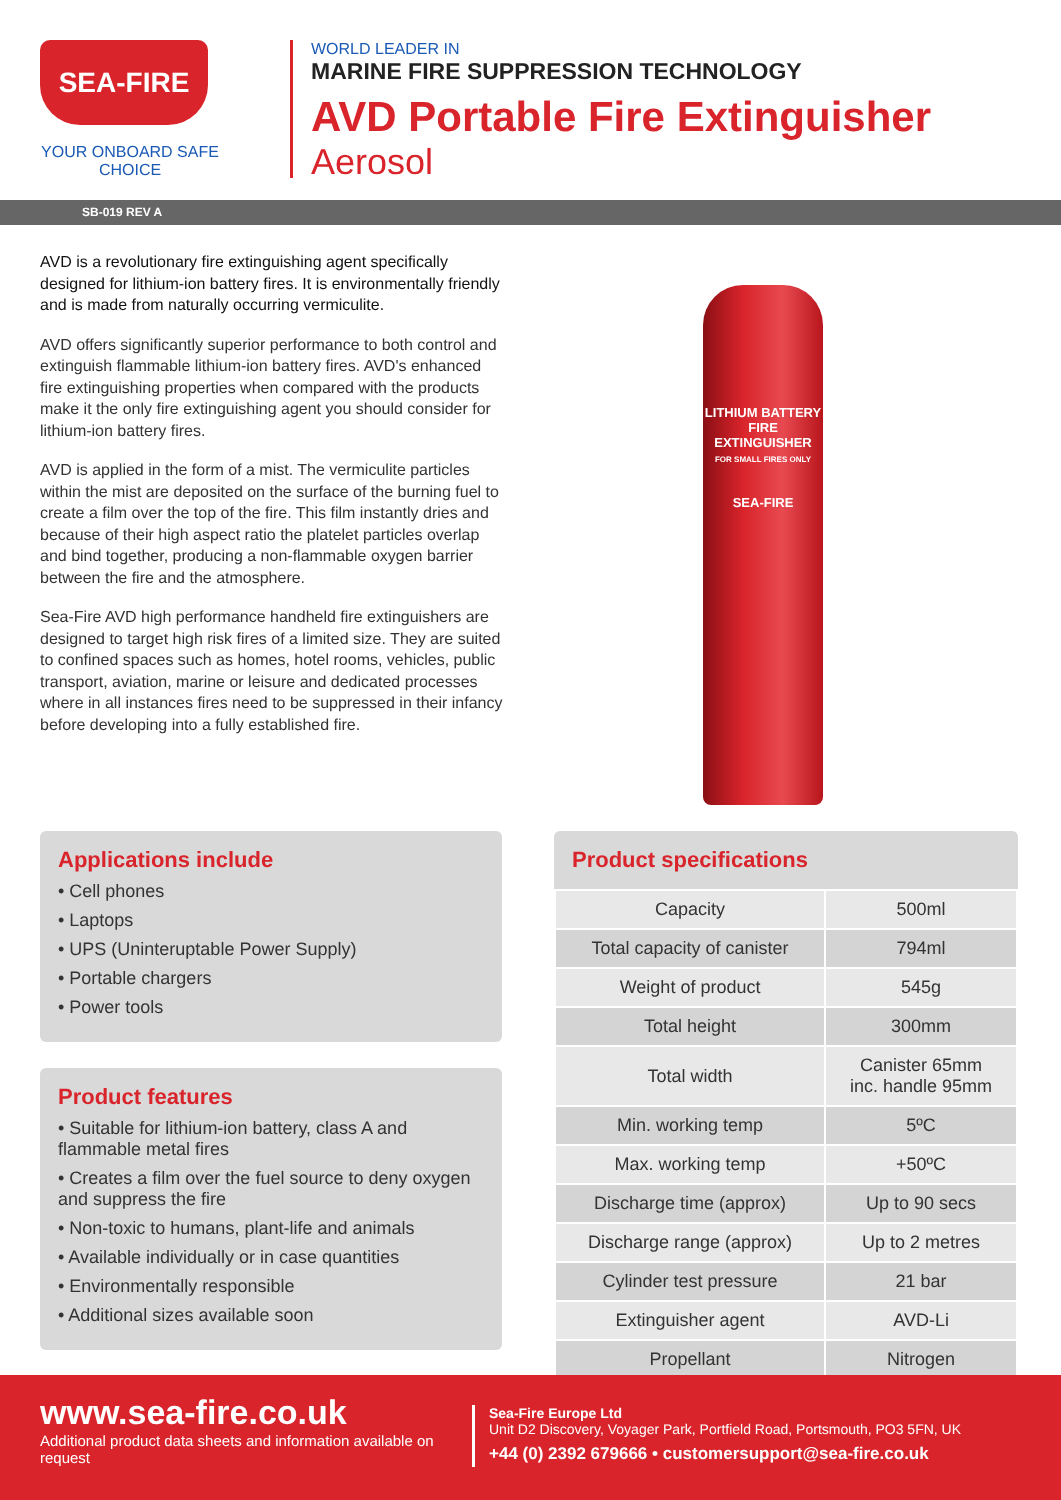SEA-FIRE
YOUR ONBOARD SAFE CHOICE
WORLD LEADER IN
MARINE FIRE SUPPRESSION TECHNOLOGY
AVD Portable Fire Extinguisher
Aerosol
SB-019 REV A
AVD is a revolutionary fire extinguishing agent specifically designed for lithium-ion battery fires. It is environmentally friendly and is made from naturally occurring vermiculite.
AVD offers significantly superior performance to both control and extinguish flammable lithium-ion battery fires. AVD's enhanced fire extinguishing properties when compared with the products make it the only fire extinguishing agent you should consider for lithium-ion battery fires.
AVD is applied in the form of a mist. The vermiculite particles within the mist are deposited on the surface of the burning fuel to create a film over the top of the fire. This film instantly dries and because of their high aspect ratio the platelet particles overlap and bind together, producing a non-flammable oxygen barrier between the fire and the atmosphere.
Sea-Fire AVD high performance handheld fire extinguishers are designed to target high risk fires of a limited size. They are suited to confined spaces such as homes, hotel rooms, vehicles, public transport, aviation, marine or leisure and dedicated processes where in all instances fires need to be suppressed in their infancy before developing into a fully established fire.
LITHIUM BATTERY FIRE EXTINGUISHER
FOR SMALL FIRES ONLY
SEA-FIRE
Applications include
• Cell phones
• Laptops
• UPS (Uninteruptable Power Supply)
• Portable chargers
• Power tools
Product features
• Suitable for lithium-ion battery, class A and flammable metal fires
• Creates a film over the fuel source to deny oxygen and suppress the fire
• Non-toxic to humans, plant-life and animals
• Available individually or in case quantities
• Environmentally responsible
• Additional sizes available soon
Product specifications
| Capacity | 500ml |
| Total capacity of canister | 794ml |
| Weight of product | 545g |
| Total height | 300mm |
| Total width | Canister 65mm inc. handle 95mm |
| Min. working temp | 5ºC |
| Max. working temp | +50ºC |
| Discharge time (approx) | Up to 90 secs |
| Discharge range (approx) | Up to 2 metres |
| Cylinder test pressure | 21 bar |
| Extinguisher agent | AVD-Li |
| Propellant | Nitrogen |
www.sea-fire.co.uk
Additional product data sheets and information available on request
Sea-Fire Europe Ltd
Unit D2 Discovery, Voyager Park, Portfield Road, Portsmouth, PO3 5FN, UK
+44 (0) 2392 679666 • customersupport@sea-fire.co.uk